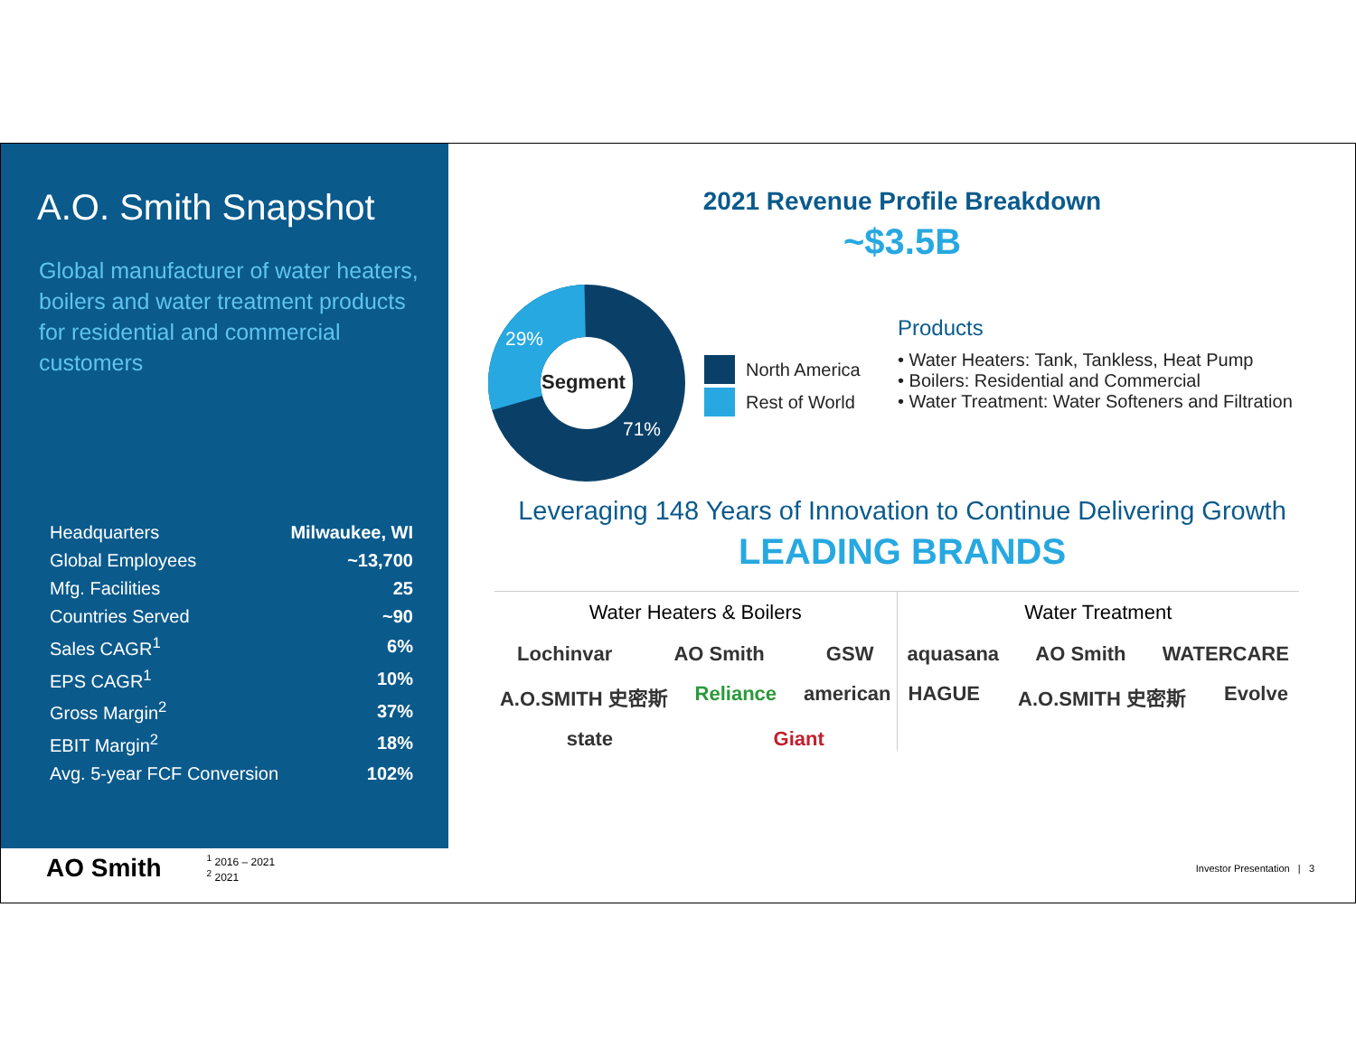A.O. Smith Snapshot
Global manufacturer of water heaters, boilers and water treatment products for residential and commercial customers
| Headquarters | Milwaukee, WI |
| Global Employees | ~13,700 |
| Mfg. Facilities | 25 |
| Countries Served | ~90 |
| Sales CAGR<sup>1</sup> | 6% |
| EPS CAGR<sup>1</sup> | 10% |
| Gross Margin<sup>2</sup> | 37% |
| EBIT Margin<sup>2</sup> | 18% |
| Avg. 5-year FCF Conversion | 102% |
2021 Revenue Profile Breakdown
~$3.5B
29%
Segment
71%
North America
Rest of World
Products
• Water Heaters: Tank, Tankless, Heat Pump
• Boilers: Residential and Commercial
• Water Treatment: Water Softeners and Filtration
Leveraging 148 Years of Innovation to Continue Delivering Growth
LEADING BRANDS
Water Heaters & Boilers
Lochinvar AO Smith GSW A.O.SMITH 史密斯 Reliance american state Giant
Water Treatment
aquasana AO Smith WATERCARE HAGUE A.O.SMITH 史密斯 Evolve
AO Smith <sup>1</sup> 2016 – 2021
<sup>2</sup> 2021 Investor Presentation | 3